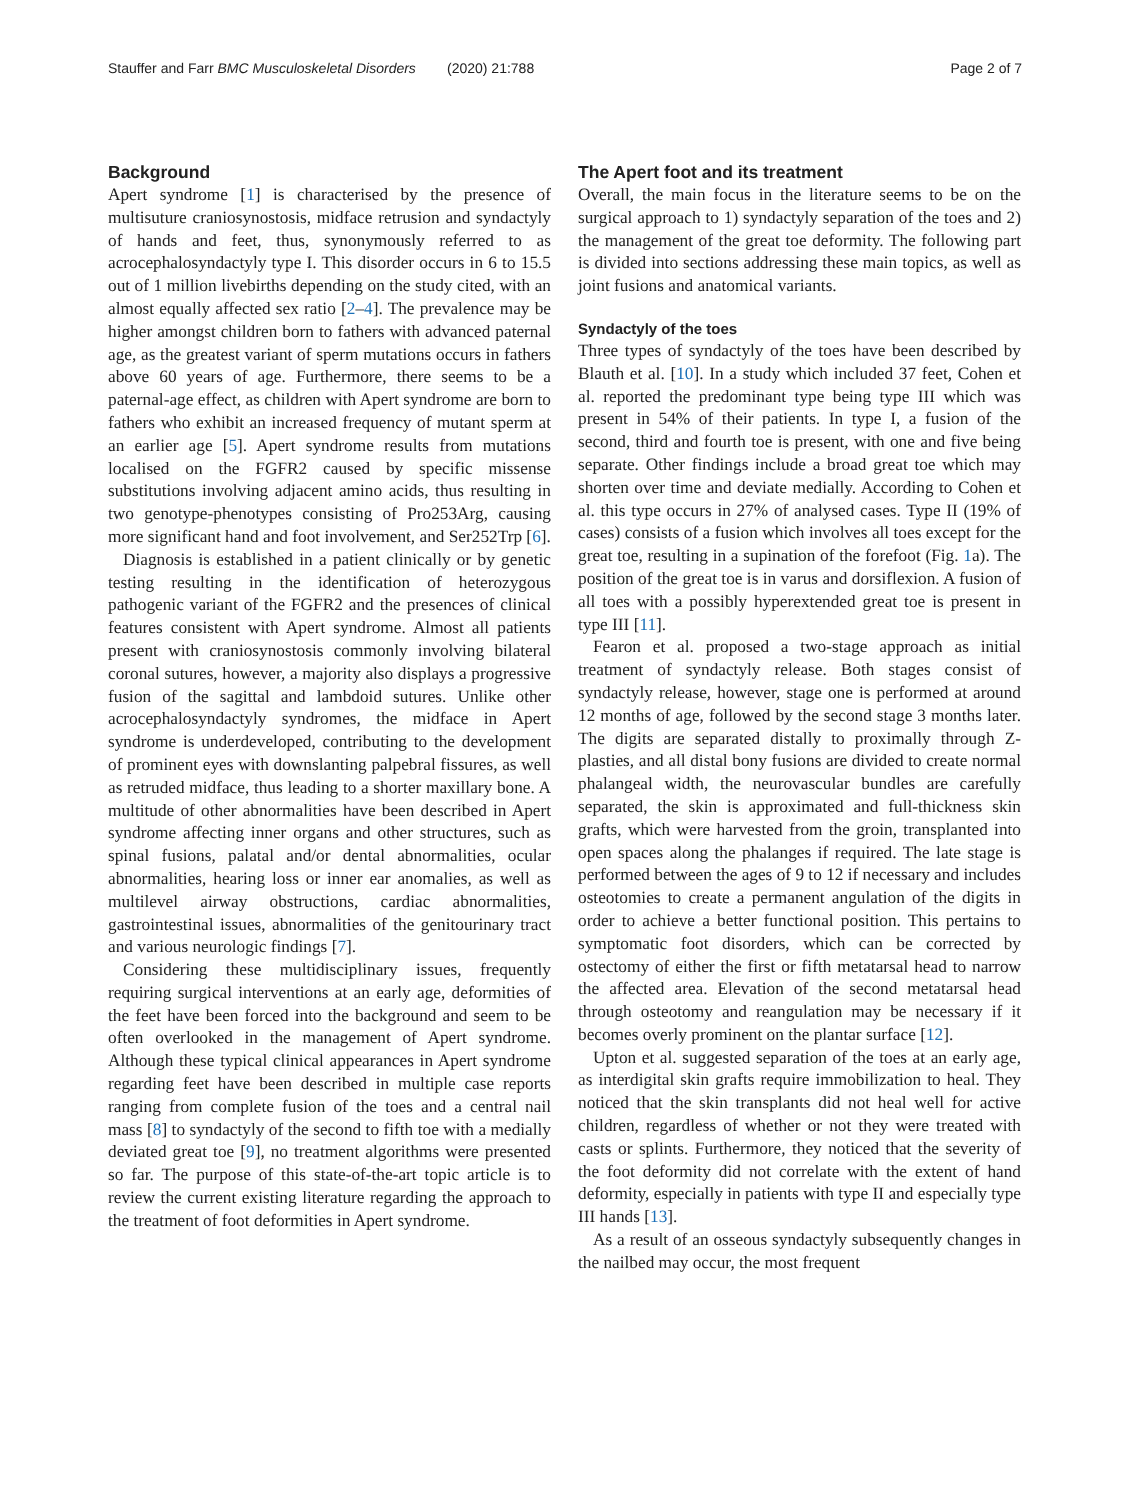Stauffer and Farr BMC Musculoskeletal Disorders (2020) 21:788 Page 2 of 7
Background
Apert syndrome [1] is characterised by the presence of multisuture craniosynostosis, midface retrusion and syndactyly of hands and feet, thus, synonymously referred to as acrocephalosyndactyly type I. This disorder occurs in 6 to 15.5 out of 1 million livebirths depending on the study cited, with an almost equally affected sex ratio [2–4]. The prevalence may be higher amongst children born to fathers with advanced paternal age, as the greatest variant of sperm mutations occurs in fathers above 60 years of age. Furthermore, there seems to be a paternal-age effect, as children with Apert syndrome are born to fathers who exhibit an increased frequency of mutant sperm at an earlier age [5]. Apert syndrome results from mutations localised on the FGFR2 caused by specific missense substitutions involving adjacent amino acids, thus resulting in two genotype-phenotypes consisting of Pro253Arg, causing more significant hand and foot involvement, and Ser252Trp [6].
Diagnosis is established in a patient clinically or by genetic testing resulting in the identification of heterozygous pathogenic variant of the FGFR2 and the presences of clinical features consistent with Apert syndrome. Almost all patients present with craniosynostosis commonly involving bilateral coronal sutures, however, a majority also displays a progressive fusion of the sagittal and lambdoid sutures. Unlike other acrocephalosyndactyly syndromes, the midface in Apert syndrome is underdeveloped, contributing to the development of prominent eyes with downslanting palpebral fissures, as well as retruded midface, thus leading to a shorter maxillary bone. A multitude of other abnormalities have been described in Apert syndrome affecting inner organs and other structures, such as spinal fusions, palatal and/or dental abnormalities, ocular abnormalities, hearing loss or inner ear anomalies, as well as multilevel airway obstructions, cardiac abnormalities, gastrointestinal issues, abnormalities of the genitourinary tract and various neurologic findings [7].
Considering these multidisciplinary issues, frequently requiring surgical interventions at an early age, deformities of the feet have been forced into the background and seem to be often overlooked in the management of Apert syndrome. Although these typical clinical appearances in Apert syndrome regarding feet have been described in multiple case reports ranging from complete fusion of the toes and a central nail mass [8] to syndactyly of the second to fifth toe with a medially deviated great toe [9], no treatment algorithms were presented so far. The purpose of this state-of-the-art topic article is to review the current existing literature regarding the approach to the treatment of foot deformities in Apert syndrome.
The Apert foot and its treatment
Overall, the main focus in the literature seems to be on the surgical approach to 1) syndactyly separation of the toes and 2) the management of the great toe deformity. The following part is divided into sections addressing these main topics, as well as joint fusions and anatomical variants.
Syndactyly of the toes
Three types of syndactyly of the toes have been described by Blauth et al. [10]. In a study which included 37 feet, Cohen et al. reported the predominant type being type III which was present in 54% of their patients. In type I, a fusion of the second, third and fourth toe is present, with one and five being separate. Other findings include a broad great toe which may shorten over time and deviate medially. According to Cohen et al. this type occurs in 27% of analysed cases. Type II (19% of cases) consists of a fusion which involves all toes except for the great toe, resulting in a supination of the forefoot (Fig. 1a). The position of the great toe is in varus and dorsiflexion. A fusion of all toes with a possibly hyperextended great toe is present in type III [11].
Fearon et al. proposed a two-stage approach as initial treatment of syndactyly release. Both stages consist of syndactyly release, however, stage one is performed at around 12 months of age, followed by the second stage 3 months later. The digits are separated distally to proximally through Z-plasties, and all distal bony fusions are divided to create normal phalangeal width, the neurovascular bundles are carefully separated, the skin is approximated and full-thickness skin grafts, which were harvested from the groin, transplanted into open spaces along the phalanges if required. The late stage is performed between the ages of 9 to 12 if necessary and includes osteotomies to create a permanent angulation of the digits in order to achieve a better functional position. This pertains to symptomatic foot disorders, which can be corrected by ostectomy of either the first or fifth metatarsal head to narrow the affected area. Elevation of the second metatarsal head through osteotomy and reangulation may be necessary if it becomes overly prominent on the plantar surface [12].
Upton et al. suggested separation of the toes at an early age, as interdigital skin grafts require immobilization to heal. They noticed that the skin transplants did not heal well for active children, regardless of whether or not they were treated with casts or splints. Furthermore, they noticed that the severity of the foot deformity did not correlate with the extent of hand deformity, especially in patients with type II and especially type III hands [13].
As a result of an osseous syndactyly subsequently changes in the nailbed may occur, the most frequent